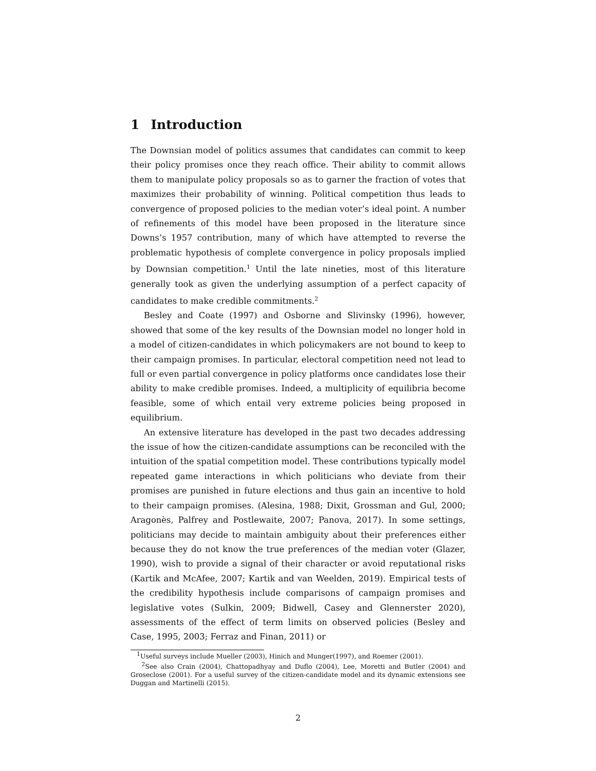1 Introduction
The Downsian model of politics assumes that candidates can commit to keep their policy promises once they reach office. Their ability to commit allows them to manipulate policy proposals so as to garner the fraction of votes that maximizes their probability of winning. Political competition thus leads to convergence of proposed policies to the median voter’s ideal point. A number of refinements of this model have been proposed in the literature since Downs’s 1957 contribution, many of which have attempted to reverse the problematic hypothesis of complete convergence in policy proposals implied by Downsian competition.<sup>1</sup> Until the late nineties, most of this literature generally took as given the underlying assumption of a perfect capacity of candidates to make credible commitments.<sup>2</sup>
Besley and Coate (1997) and Osborne and Slivinsky (1996), however, showed that some of the key results of the Downsian model no longer hold in a model of citizen-candidates in which policymakers are not bound to keep to their campaign promises. In particular, electoral competition need not lead to full or even partial convergence in policy platforms once candidates lose their ability to make credible promises. Indeed, a multiplicity of equilibria become feasible, some of which entail very extreme policies being proposed in equilibrium.
An extensive literature has developed in the past two decades addressing the issue of how the citizen-candidate assumptions can be reconciled with the intuition of the spatial competition model. These contributions typically model repeated game interactions in which politicians who deviate from their promises are punished in future elections and thus gain an incentive to hold to their campaign promises. (Alesina, 1988; Dixit, Grossman and Gul, 2000; Aragonès, Palfrey and Postlewaite, 2007; Panova, 2017). In some settings, politicians may decide to maintain ambiguity about their preferences either because they do not know the true preferences of the median voter (Glazer, 1990), wish to provide a signal of their character or avoid reputational risks (Kartik and McAfee, 2007; Kartik and van Weelden, 2019). Empirical tests of the credibility hypothesis include comparisons of campaign promises and legislative votes (Sulkin, 2009; Bidwell, Casey and Glennerster 2020), assessments of the effect of term limits on observed policies (Besley and Case, 1995, 2003; Ferraz and Finan, 2011) or
<sup>1</sup> Useful surveys include Mueller (2003), Hinich and Munger(1997), and Roemer (2001).
<sup>2</sup> See also Crain (2004), Chattopadhyay and Duflo (2004), Lee, Moretti and Butler (2004) and Groseclose (2001). For a useful survey of the citizen-candidate model and its dynamic extensions see Duggan and Martinelli (2015).
2